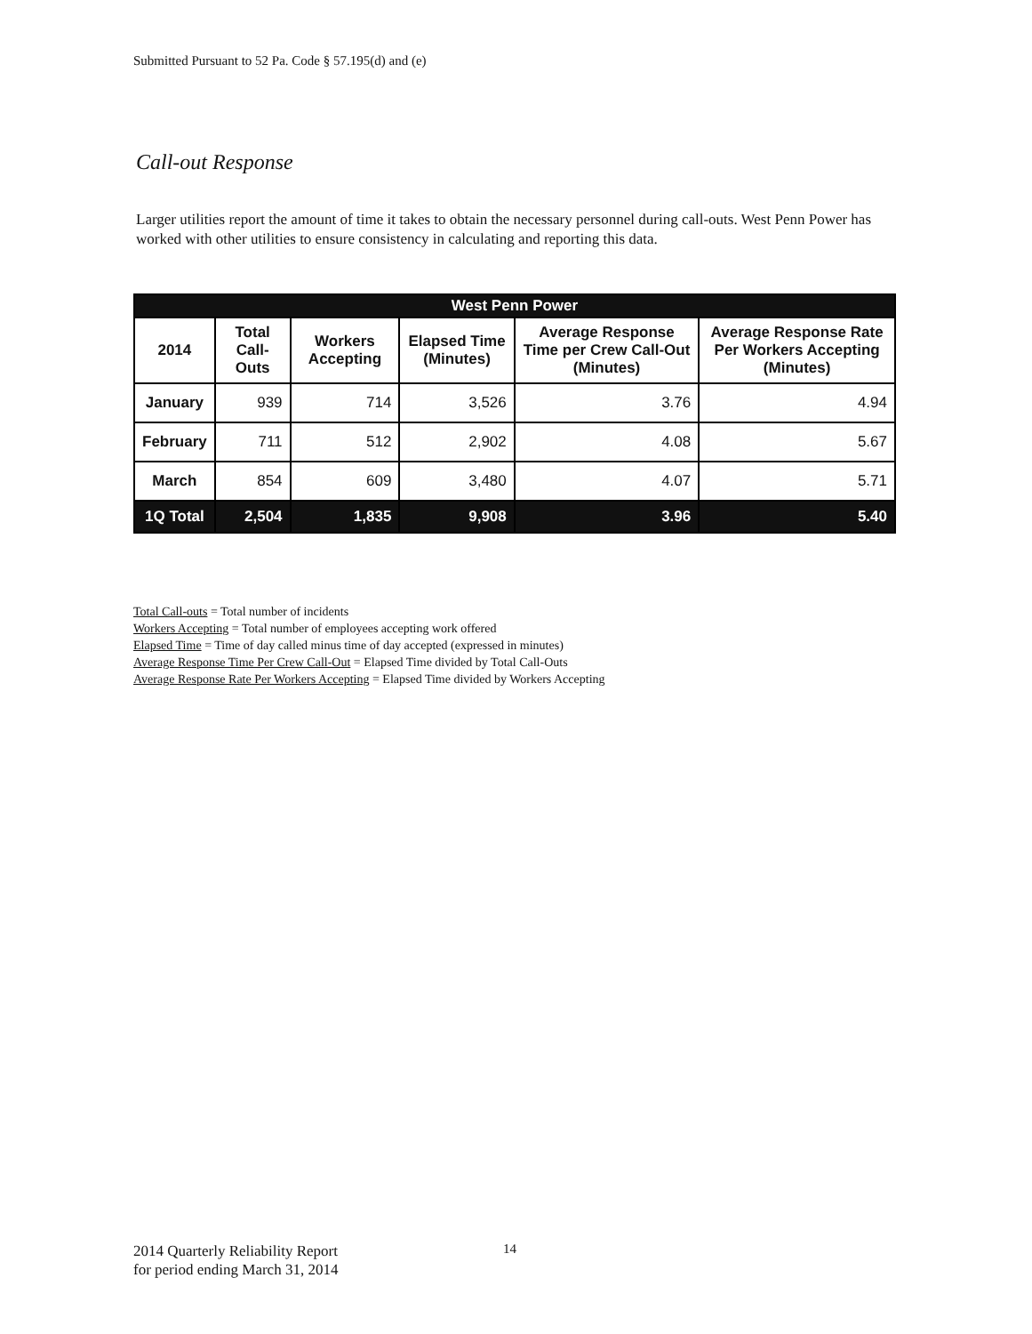Submitted Pursuant to 52 Pa. Code § 57.195(d) and (e)
Call-out Response
Larger utilities report the amount of time it takes to obtain the necessary personnel during call-outs. West Penn Power has worked with other utilities to ensure consistency in calculating and reporting this data.
| West Penn Power | | | | | |
| 2014 | Total Call-Outs | Workers Accepting | Elapsed Time (Minutes) | Average Response Time per Crew Call-Out (Minutes) | Average Response Rate Per Workers Accepting (Minutes) |
| January | 939 | 714 | 3,526 | 3.76 | 4.94 |
| February | 711 | 512 | 2,902 | 4.08 | 5.67 |
| March | 854 | 609 | 3,480 | 4.07 | 5.71 |
| 1Q Total | 2,504 | 1,835 | 9,908 | 3.96 | 5.40 |
Total Call-outs = Total number of incidents
Workers Accepting = Total number of employees accepting work offered
Elapsed Time = Time of day called minus time of day accepted (expressed in minutes)
Average Response Time Per Crew Call-Out = Elapsed Time divided by Total Call-Outs
Average Response Rate Per Workers Accepting = Elapsed Time divided by Workers Accepting
2014 Quarterly Reliability Report
for period ending March 31, 2014
14